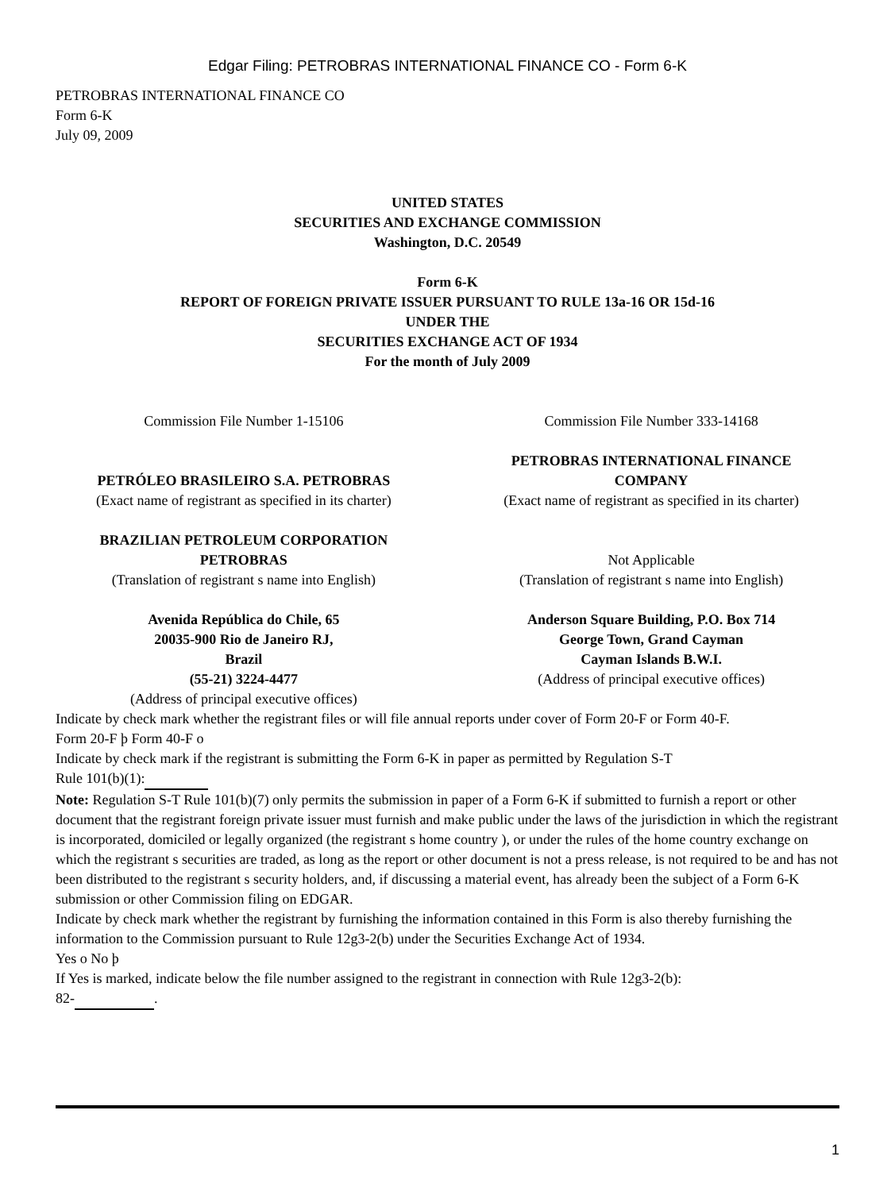Edgar Filing: PETROBRAS INTERNATIONAL FINANCE CO - Form 6-K
PETROBRAS INTERNATIONAL FINANCE CO
Form 6-K
July 09, 2009
UNITED STATES
SECURITIES AND EXCHANGE COMMISSION
Washington, D.C. 20549
Form 6-K
REPORT OF FOREIGN PRIVATE ISSUER PURSUANT TO RULE 13a-16 OR 15d-16
UNDER THE
SECURITIES EXCHANGE ACT OF 1934
For the month of July 2009
Commission File Number 1-15106
PETRÓLEO BRASILEIRO S.A. PETROBRAS
(Exact name of registrant as specified in its charter)
BRAZILIAN PETROLEUM CORPORATION
PETROBRAS
(Translation of registrant s name into English)
Avenida República do Chile, 65
20035-900 Rio de Janeiro RJ,
Brazil
(55-21) 3224-4477
(Address of principal executive offices)
Commission File Number 333-14168
PETROBRAS INTERNATIONAL FINANCE
COMPANY
(Exact name of registrant as specified in its charter)
Not Applicable
(Translation of registrant s name into English)
Anderson Square Building, P.O. Box 714
George Town, Grand Cayman
Cayman Islands B.W.I.
(Address of principal executive offices)
Indicate by check mark whether the registrant files or will file annual reports under cover of Form 20-F or Form 40-F.
Form 20-F þ Form 40-F o
Indicate by check mark if the registrant is submitting the Form 6-K in paper as permitted by Regulation S-T
Rule 101(b)(1):
Note: Regulation S-T Rule 101(b)(7) only permits the submission in paper of a Form 6-K if submitted to furnish a report or other document that the registrant foreign private issuer must furnish and make public under the laws of the jurisdiction in which the registrant is incorporated, domiciled or legally organized (the registrant s home country ), or under the rules of the home country exchange on which the registrant s securities are traded, as long as the report or other document is not a press release, is not required to be and has not been distributed to the registrant s security holders, and, if discussing a material event, has already been the subject of a Form 6-K submission or other Commission filing on EDGAR.
Indicate by check mark whether the registrant by furnishing the information contained in this Form is also thereby furnishing the information to the Commission pursuant to Rule 12g3-2(b) under the Securities Exchange Act of 1934.
Yes o No þ
If Yes is marked, indicate below the file number assigned to the registrant in connection with Rule 12g3-2(b):
82- .
1